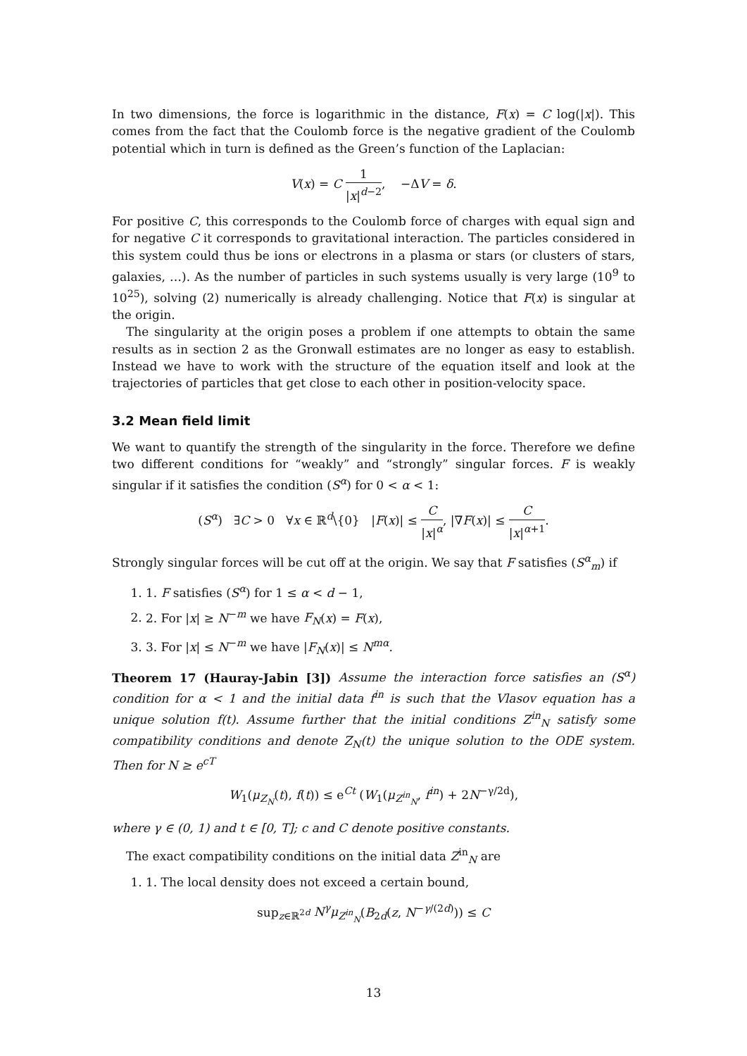In two dimensions, the force is logarithmic in the distance, F(x) = C log(|x|). This comes from the fact that the Coulomb force is the negative gradient of the Coulomb potential which in turn is defined as the Green’s function of the Laplacian:
V(x) = C 1 |x|<sup>d−2</sup>, −ΔV = δ.
For positive C, this corresponds to the Coulomb force of charges with equal sign and for negative C it corresponds to gravitational interaction. The particles considered in this system could thus be ions or electrons in a plasma or stars (or clusters of stars, galaxies, …). As the number of particles in such systems usually is very large (10<sup>9</sup> to 10<sup>25</sup>), solving (2) numerically is already challenging. Notice that F(x) is singular at the origin.
The singularity at the origin poses a problem if one attempts to obtain the same results as in section 2 as the Gronwall estimates are no longer as easy to establish. Instead we have to work with the structure of the equation itself and look at the trajectories of particles that get close to each other in position-velocity space.
3.2 Mean field limit
We want to quantify the strength of the singularity in the force. Therefore we define two different conditions for “weakly” and “strongly” singular forces. F is weakly singular if it satisfies the condition (S<sup>α</sup>) for 0 < α < 1:
(S<sup>α</sup>) ∃C > 0 ∀x ∈ ℝ<sup>d</sup>\{0} |F(x)| ≤ C |x|<sup>α</sup>, |∇F(x)| ≤ C |x|<sup>α+1</sup>.
Strongly singular forces will be cut off at the origin. We say that F satisfies (S<sup>α</sup><sub>m</sub>) if
1. 1. F satisfies (S<sup>α</sup>) for 1 ≤ α < d − 1,
2. 2. For |x| ≥ N<sup>−m</sup> we have F<sub>N</sub>(x) = F(x),
3. 3. For |x| ≤ N<sup>−m</sup> we have |F<sub>N</sub>(x)| ≤ N<sup>mα</sup>.
Theorem 17 (Hauray-Jabin [3]) Assume the interaction force satisfies an (S<sup>α</sup>) condition for α < 1 and the initial data f<sup>in</sup> is such that the Vlasov equation has a unique solution f(t). Assume further that the initial conditions Z<sup>in</sup><sub>N</sub> satisfy some compatibility conditions and denote Z<sub>N</sub>(t) the unique solution to the ODE system. Then for N ≥ e<sup>cT</sup>
W<sub>1</sub>(μ<sub>Z<sub>N</sub></sub>(t), f(t)) ≤ e<sup>Ct</sup> (W<sub>1</sub>(μ<sub>Z<sup>in</sup><sub>N</sub></sub>, f<sup>in</sup>) + 2N<sup>−γ/2d</sup>),
where γ ∈ (0, 1) and t ∈ [0, T]; c and C denote positive constants.
The exact compatibility conditions on the initial data Z<sup>in</sup><sub>N</sub> are
1. 1. The local density does not exceed a certain bound,
sup<sub>z∈ℝ<sup>2d</sup></sub> N<sup>γ</sup>μ<sub>Z<sup>in</sup><sub>N</sub></sub>(B<sub>2d</sub>(z, N<sup>−γ/(2d)</sup>)) ≤ C
13